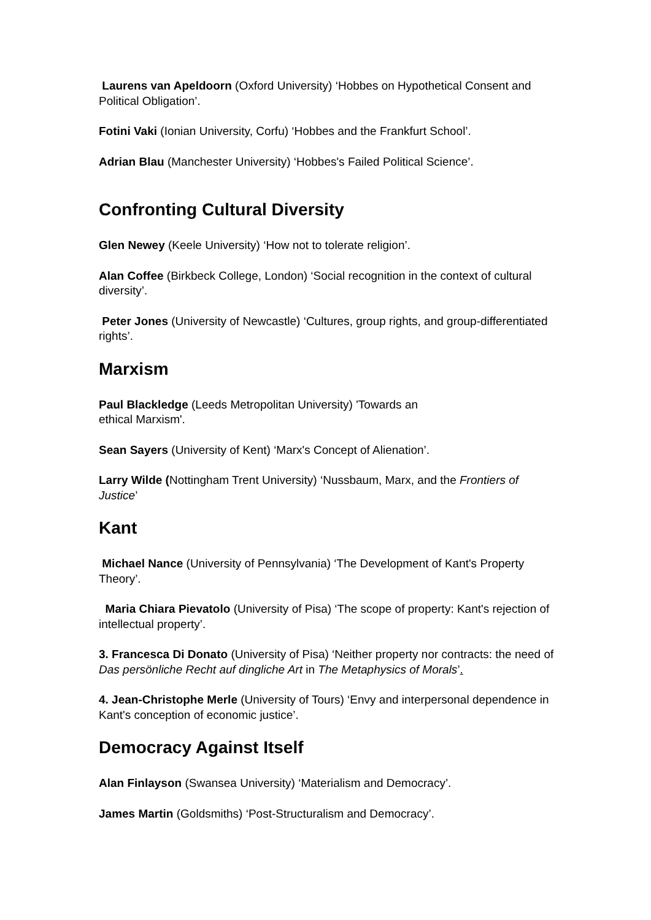Laurens van Apeldoorn (Oxford University) ‘Hobbes on Hypothetical Consent and Political Obligation’.
Fotini Vaki (Ionian University, Corfu) ‘Hobbes and the Frankfurt School’.
Adrian Blau (Manchester University) ‘Hobbes's Failed Political Science’.
Confronting Cultural Diversity
Glen Newey (Keele University) ‘How not to tolerate religion’.
Alan Coffee (Birkbeck College, London) ‘Social recognition in the context of cultural diversity’.
Peter Jones (University of Newcastle) ‘Cultures, group rights, and group-differentiated rights’.
Marxism
Paul Blackledge (Leeds Metropolitan University) 'Towards an
ethical Marxism'.
Sean Sayers (University of Kent) ‘Marx's Concept of Alienation’.
Larry Wilde (Nottingham Trent University) ‘Nussbaum, Marx, and the Frontiers of Justice’
Kant
Michael Nance (University of Pennsylvania) ‘The Development of Kant's Property Theory’.
Maria Chiara Pievatolo (University of Pisa) ‘The scope of property: Kant's rejection of intellectual property’.
3. Francesca Di Donato (University of Pisa) ‘Neither property nor contracts: the need of Das persönliche Recht auf dingliche Art in The Metaphysics of Morals’.
4. Jean-Christophe Merle (University of Tours) ‘Envy and interpersonal dependence in Kant's conception of economic justice’.
Democracy Against Itself
Alan Finlayson (Swansea University) ‘Materialism and Democracy’.
James Martin (Goldsmiths) ‘Post-Structuralism and Democracy’.